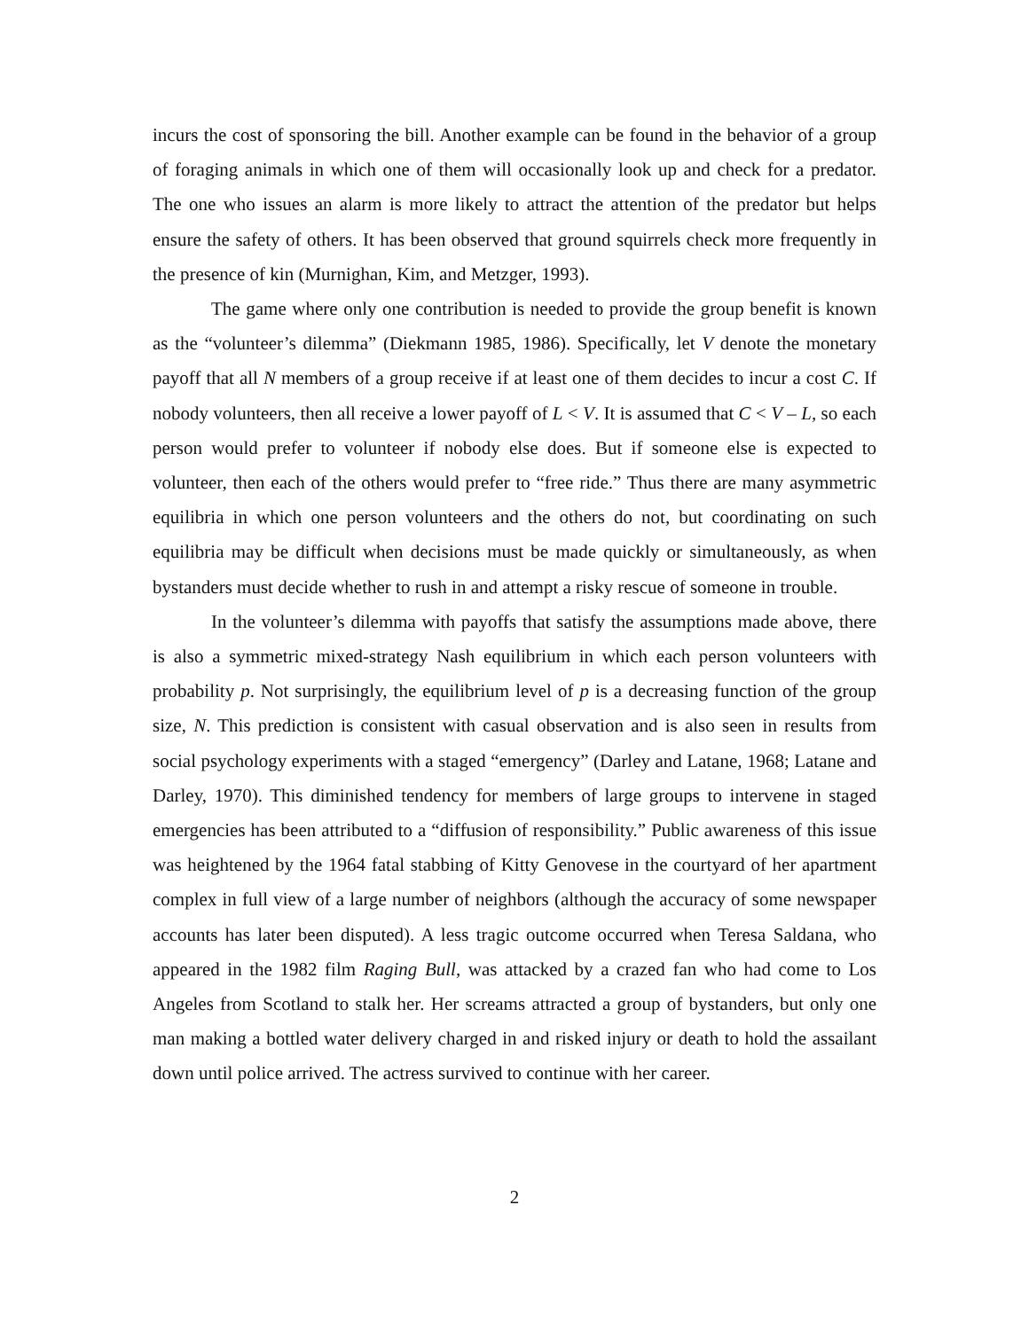incurs the cost of sponsoring the bill. Another example can be found in the behavior of a group of foraging animals in which one of them will occasionally look up and check for a predator. The one who issues an alarm is more likely to attract the attention of the predator but helps ensure the safety of others. It has been observed that ground squirrels check more frequently in the presence of kin (Murnighan, Kim, and Metzger, 1993).
The game where only one contribution is needed to provide the group benefit is known as the “volunteer’s dilemma” (Diekmann 1985, 1986). Specifically, let V denote the monetary payoff that all N members of a group receive if at least one of them decides to incur a cost C. If nobody volunteers, then all receive a lower payoff of L < V. It is assumed that C < V – L, so each person would prefer to volunteer if nobody else does. But if someone else is expected to volunteer, then each of the others would prefer to “free ride.” Thus there are many asymmetric equilibria in which one person volunteers and the others do not, but coordinating on such equilibria may be difficult when decisions must be made quickly or simultaneously, as when bystanders must decide whether to rush in and attempt a risky rescue of someone in trouble.
In the volunteer’s dilemma with payoffs that satisfy the assumptions made above, there is also a symmetric mixed-strategy Nash equilibrium in which each person volunteers with probability p. Not surprisingly, the equilibrium level of p is a decreasing function of the group size, N. This prediction is consistent with casual observation and is also seen in results from social psychology experiments with a staged “emergency” (Darley and Latane, 1968; Latane and Darley, 1970). This diminished tendency for members of large groups to intervene in staged emergencies has been attributed to a “diffusion of responsibility.” Public awareness of this issue was heightened by the 1964 fatal stabbing of Kitty Genovese in the courtyard of her apartment complex in full view of a large number of neighbors (although the accuracy of some newspaper accounts has later been disputed). A less tragic outcome occurred when Teresa Saldana, who appeared in the 1982 film Raging Bull, was attacked by a crazed fan who had come to Los Angeles from Scotland to stalk her. Her screams attracted a group of bystanders, but only one man making a bottled water delivery charged in and risked injury or death to hold the assailant down until police arrived. The actress survived to continue with her career.
2